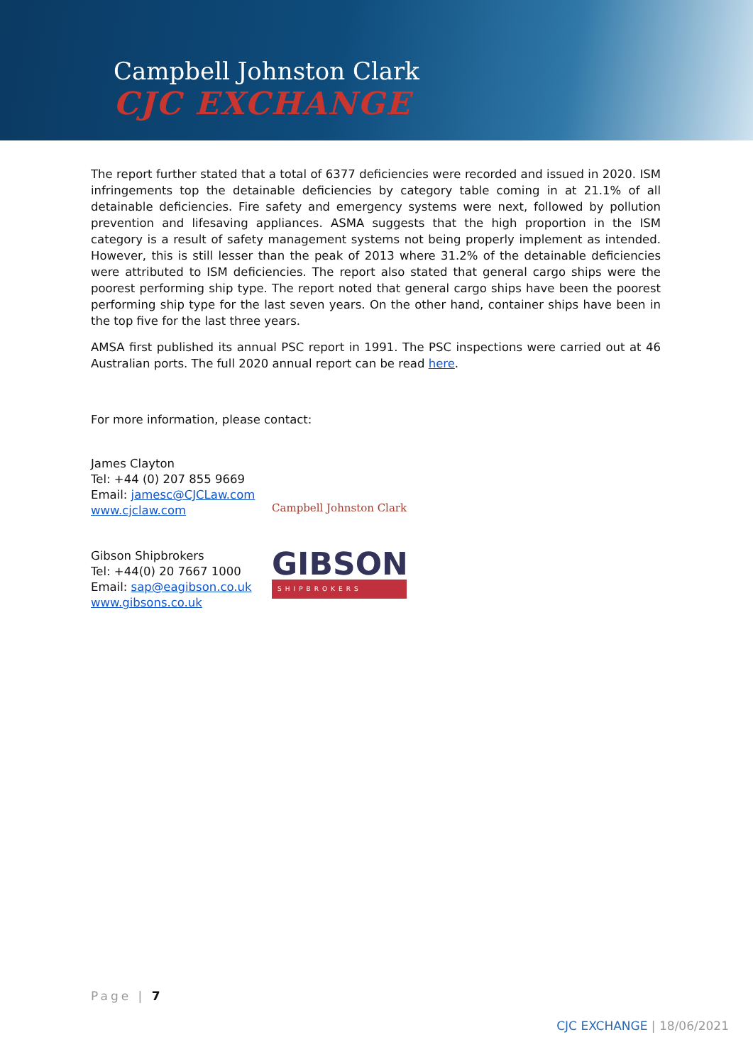Campbell Johnston Clark
CJC EXCHANGE
The report further stated that a total of 6377 deficiencies were recorded and issued in 2020. ISM infringements top the detainable deficiencies by category table coming in at 21.1% of all detainable deficiencies. Fire safety and emergency systems were next, followed by pollution prevention and lifesaving appliances. ASMA suggests that the high proportion in the ISM category is a result of safety management systems not being properly implement as intended. However, this is still lesser than the peak of 2013 where 31.2% of the detainable deficiencies were attributed to ISM deficiencies. The report also stated that general cargo ships were the poorest performing ship type. The report noted that general cargo ships have been the poorest performing ship type for the last seven years. On the other hand, container ships have been in the top five for the last three years.
AMSA first published its annual PSC report in 1991. The PSC inspections were carried out at 46 Australian ports. The full 2020 annual report can be read here.
For more information, please contact:
James Clayton
Tel: +44 (0) 207 855 9669
Email: jamesc@CJCLaw.com
www.cjclaw.com
Campbell Johnston Clark
Gibson Shipbrokers
Tel: +44(0) 20 7667 1000
Email: sap@eagibson.co.uk
www.gibsons.co.uk
GIBSON
SHIPBROKERS
Page | 7
CJC EXCHANGE | 18/06/2021